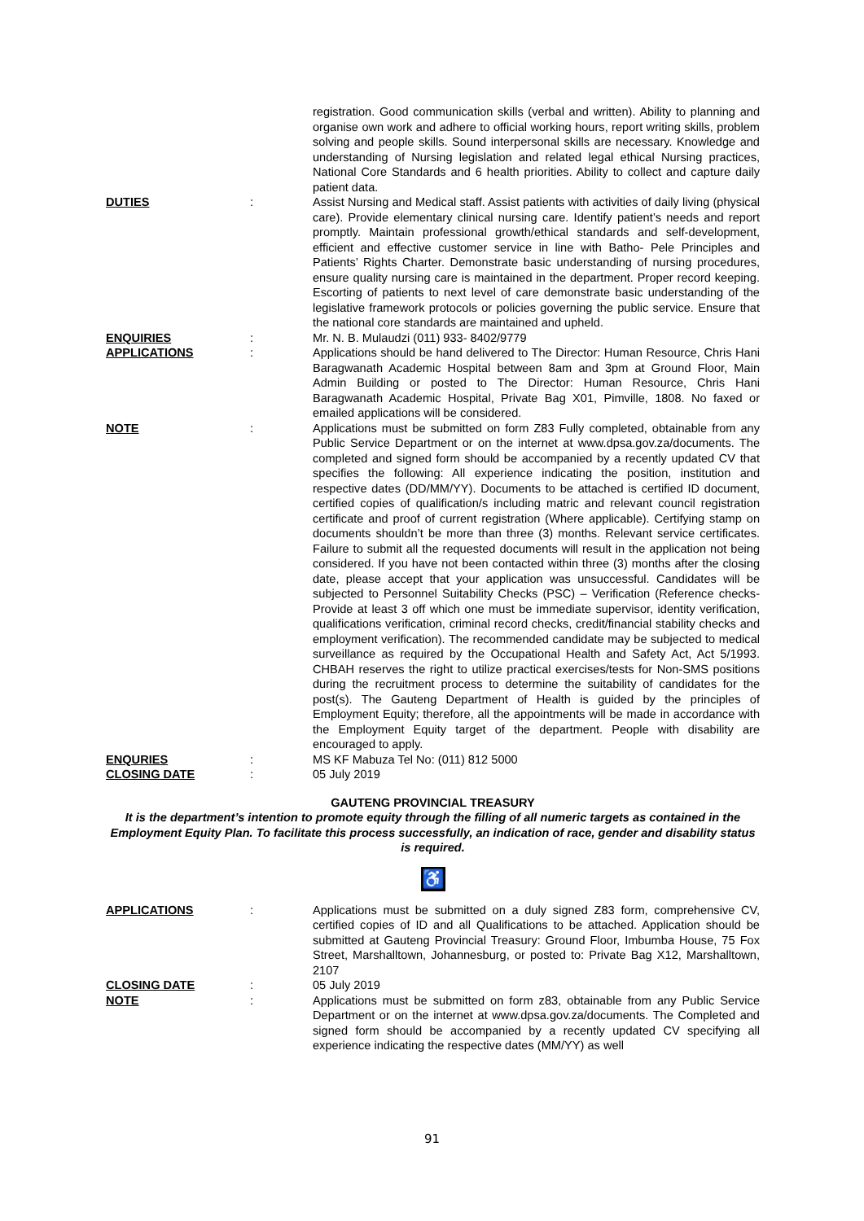registration. Good communication skills (verbal and written). Ability to planning and organise own work and adhere to official working hours, report writing skills, problem solving and people skills. Sound interpersonal skills are necessary. Knowledge and understanding of Nursing legislation and related legal ethical Nursing practices, National Core Standards and 6 health priorities. Ability to collect and capture daily patient data.
DUTIES : Assist Nursing and Medical staff. Assist patients with activities of daily living (physical care). Provide elementary clinical nursing care. Identify patient’s needs and report promptly. Maintain professional growth/ethical standards and self-development, efficient and effective customer service in line with Batho- Pele Principles and Patients’ Rights Charter. Demonstrate basic understanding of nursing procedures, ensure quality nursing care is maintained in the department. Proper record keeping. Escorting of patients to next level of care demonstrate basic understanding of the legislative framework protocols or policies governing the public service. Ensure that the national core standards are maintained and upheld.
ENQUIRIES : Mr. N. B. Mulaudzi (011) 933- 8402/9779
APPLICATIONS : Applications should be hand delivered to The Director: Human Resource, Chris Hani Baragwanath Academic Hospital between 8am and 3pm at Ground Floor, Main Admin Building or posted to The Director: Human Resource, Chris Hani Baragwanath Academic Hospital, Private Bag X01, Pimville, 1808. No faxed or emailed applications will be considered.
NOTE : Applications must be submitted on form Z83 Fully completed, obtainable from any Public Service Department or on the internet at www.dpsa.gov.za/documents. The completed and signed form should be accompanied by a recently updated CV that specifies the following: All experience indicating the position, institution and respective dates (DD/MM/YY). Documents to be attached is certified ID document, certified copies of qualification/s including matric and relevant council registration certificate and proof of current registration (Where applicable). Certifying stamp on documents shouldn’t be more than three (3) months. Relevant service certificates. Failure to submit all the requested documents will result in the application not being considered. If you have not been contacted within three (3) months after the closing date, please accept that your application was unsuccessful. Candidates will be subjected to Personnel Suitability Checks (PSC) – Verification (Reference checks- Provide at least 3 off which one must be immediate supervisor, identity verification, qualifications verification, criminal record checks, credit/financial stability checks and employment verification). The recommended candidate may be subjected to medical surveillance as required by the Occupational Health and Safety Act, Act 5/1993. CHBAH reserves the right to utilize practical exercises/tests for Non-SMS positions during the recruitment process to determine the suitability of candidates for the post(s). The Gauteng Department of Health is guided by the principles of Employment Equity; therefore, all the appointments will be made in accordance with the Employment Equity target of the department. People with disability are encouraged to apply.
ENQURIES : MS KF Mabuza Tel No: (011) 812 5000
CLOSING DATE : 05 July 2019
GAUTENG PROVINCIAL TREASURY
It is the department’s intention to promote equity through the filling of all numeric targets as contained in the Employment Equity Plan. To facilitate this process successfully, an indication of race, gender and disability status is required.
♿
APPLICATIONS : Applications must be submitted on a duly signed Z83 form, comprehensive CV, certified copies of ID and all Qualifications to be attached. Application should be submitted at Gauteng Provincial Treasury: Ground Floor, Imbumba House, 75 Fox Street, Marshalltown, Johannesburg, or posted to: Private Bag X12, Marshalltown, 2107
CLOSING DATE : 05 July 2019
NOTE : Applications must be submitted on form z83, obtainable from any Public Service Department or on the internet at www.dpsa.gov.za/documents. The Completed and signed form should be accompanied by a recently updated CV specifying all experience indicating the respective dates (MM/YY) as well
91